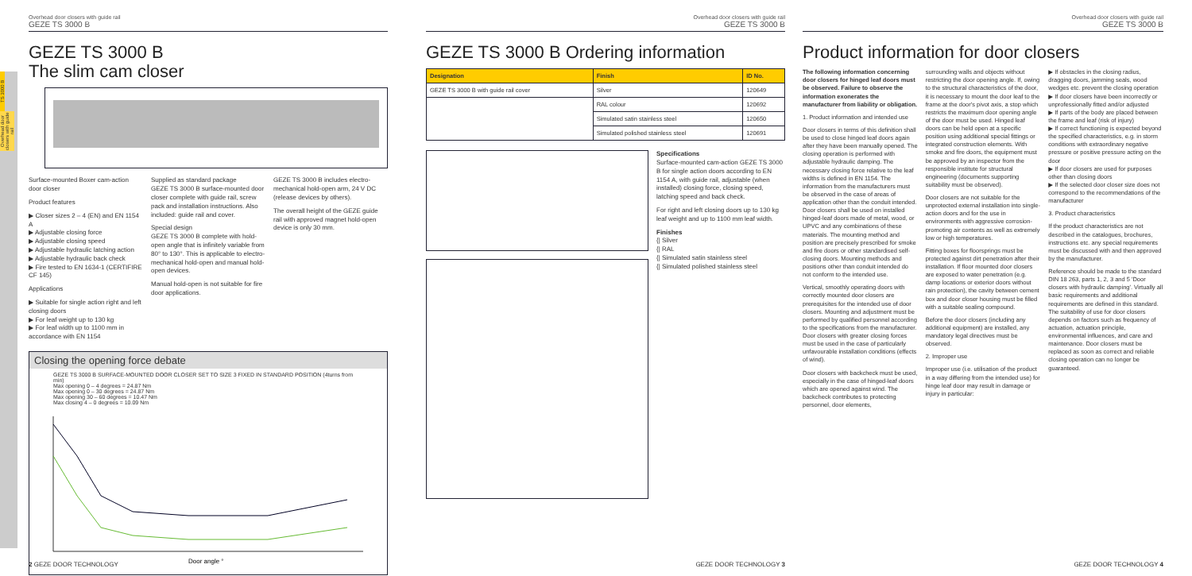TS 3000 B
Overhead door closers with guide rail
Overhead door closers with guide rail
GEZE TS 3000 B
GEZE TS 3000 B
The slim cam closer
Surface-mounted Boxer cam-action door closer
Product features
▶ Closer sizes 2 – 4 (EN) and EN 1154 A
▶ Adjustable closing force
▶ Adjustable closing speed
▶ Adjustable hydraulic latching action
▶ Adjustable hydraulic back check
▶ Fire tested to EN 1634-1 (CERTIFIRE CF 145)
Applications
▶ Suitable for single action right and left closing doors
▶ For leaf weight up to 130 kg
▶ For leaf width up to 1100 mm in accordance with EN 1154
Supplied as standard package
GEZE TS 3000 B surface-mounted door closer complete with guide rail, screw pack and installation instructions. Also included: guide rail and cover.
Special design
GEZE TS 3000 B complete with hold-open angle that is infinitely variable from 80° to 130°. This is applicable to electro-mechanical hold-open and manual hold-open devices.
Manual hold-open is not suitable for fire door applications.
GEZE TS 3000 B includes electro-mechanical hold-open arm, 24 V DC (release devices by others).
The overall height of the GEZE guide rail with approved magnet hold-open device is only 30 mm.
Closing the opening force debate
GEZE TS 3000 B SURFACE-MOUNTED DOOR CLOSER SET TO SIZE 3 FIXED IN STANDARD POSITION (4turns from min)
Max opening 0 – 4 degrees = 24.87 Nm
Max opening 0 – 30 degrees = 24.87 Nm
Max opening 30 – 60 degrees = 10.47 Nm
Max closing 4 – 0 degrees = 10.09 Nm
Door angle °
2 GEZE DOOR TECHNOLOGY
Overhead door closers with guide rail
GEZE TS 3000 B
GEZE TS 3000 B Ordering information
| Designation | Finish | ID No. |
| --- | --- | --- |
| GEZE TS 3000 B with guide rail cover | Silver | 120649 |
| | RAL colour | 120692 |
| | Simulated satin stainless steel | 120650 |
| | Simulated polished stainless steel | 120691 |
Specifications
Surface-mounted cam-action GEZE TS 3000 B for single action doors according to EN 1154 A, with guide rail, adjustable (when installed) closing force, closing speed, latching speed and back check.
For right and left closing doors up to 130 kg leaf weight and up to 1100 mm leaf width.
Finishes
{| Silver
{| RAL
{| Simulated satin stainless steel
{| Simulated polished stainless steel
GEZE DOOR TECHNOLOGY 3
Overhead door closers with guide rail
GEZE TS 3000 B
Product information for door closers
The following information concerning door closers for hinged leaf doors must be observed. Failure to observe the information exonerates the manufacturer from liability or obligation.
1. Product information and intended use
Door closers in terms of this definition shall be used to close hinged leaf doors again after they have been manually opened. The closing operation is performed with adjustable hydraulic damping. The necessary closing force relative to the leaf widths is defined in EN 1154. The information from the manufacturers must be observed in the case of areas of application other than the conduit intended. Door closers shall be used on installed hinged-leaf doors made of metal, wood, or UPVC and any combinations of these materials. The mounting method and position are precisely prescribed for smoke and fire doors or other standardised self-closing doors. Mounting methods and positions other than conduit intended do not conform to the intended use.
Vertical, smoothly operating doors with correctly mounted door closers are prerequisites for the intended use of door closers. Mounting and adjustment must be performed by qualified personnel according to the specifications from the manufacturer. Door closers with greater closing forces must be used in the case of particularly unfavourable installation conditions (effects of wind).
Door closers with backcheck must be used, especially in the case of hinged-leaf doors which are opened against wind. The backcheck contributes to protecting personnel, door elements,
surrounding walls and objects without restricting the door opening angle. If, owing to the structural characteristics of the door, it is necessary to mount the door leaf to the frame at the door's pivot axis, a stop which restricts the maximum door opening angle of the door must be used. Hinged leaf doors can be held open at a specific position using additional special fittings or integrated construction elements. With smoke and fire doors, the equipment must be approved by an inspector from the responsible institute for structural engineering (documents supporting suitability must be observed).
Door closers are not suitable for the unprotected external installation into single-action doors and for the use in environments with aggressive corrosion-promoting air contents as well as extremely low or high temperatures.
Fitting boxes for floorsprings must be protected against dirt penetration after their installation. If floor mounted door closers are exposed to water penetration (e.g. damp locations or exterior doors without rain protection), the cavity between cement box and door closer housing must be filled with a suitable sealing compound.
Before the door closers (including any additional equipment) are installed, any mandatory legal directives must be observed.
2. Improper use
Improper use (i.e. utilisation of the product in a way differing from the intended use) for hinge leaf door may result in damage or injury in particular:
▶ If obstacles in the closing radius, dragging doors, jamming seals, wood wedges etc. prevent the closing operation
▶ If door closers have been incorrectly or unprofessionally fitted and/or adjusted
▶ If parts of the body are placed between the frame and leaf (risk of injury)
▶ If correct functioning is expected beyond the specified characteristics, e.g. in storm conditions with extraordinary negative pressure or positive pressure acting on the door
▶ If door closers are used for purposes other than closing doors
▶ If the selected door closer size does not correspond to the recommendations of the manufacturer
3. Product characteristics
If the product characteristics are not described in the catalogues, brochures, instructions etc. any special requirements must be discussed with and then approved by the manufacturer.
Reference should be made to the standard DIN 18 263, parts 1, 2, 3 and 5 'Door closers with hydraulic damping'. Virtually all basic requirements and additional requirements are defined in this standard. The suitability of use for door closers depends on factors such as frequency of actuation, actuation principle, environmental influences, and care and maintenance. Door closers must be replaced as soon as correct and reliable closing operation can no longer be guaranteed.
GEZE DOOR TECHNOLOGY 4